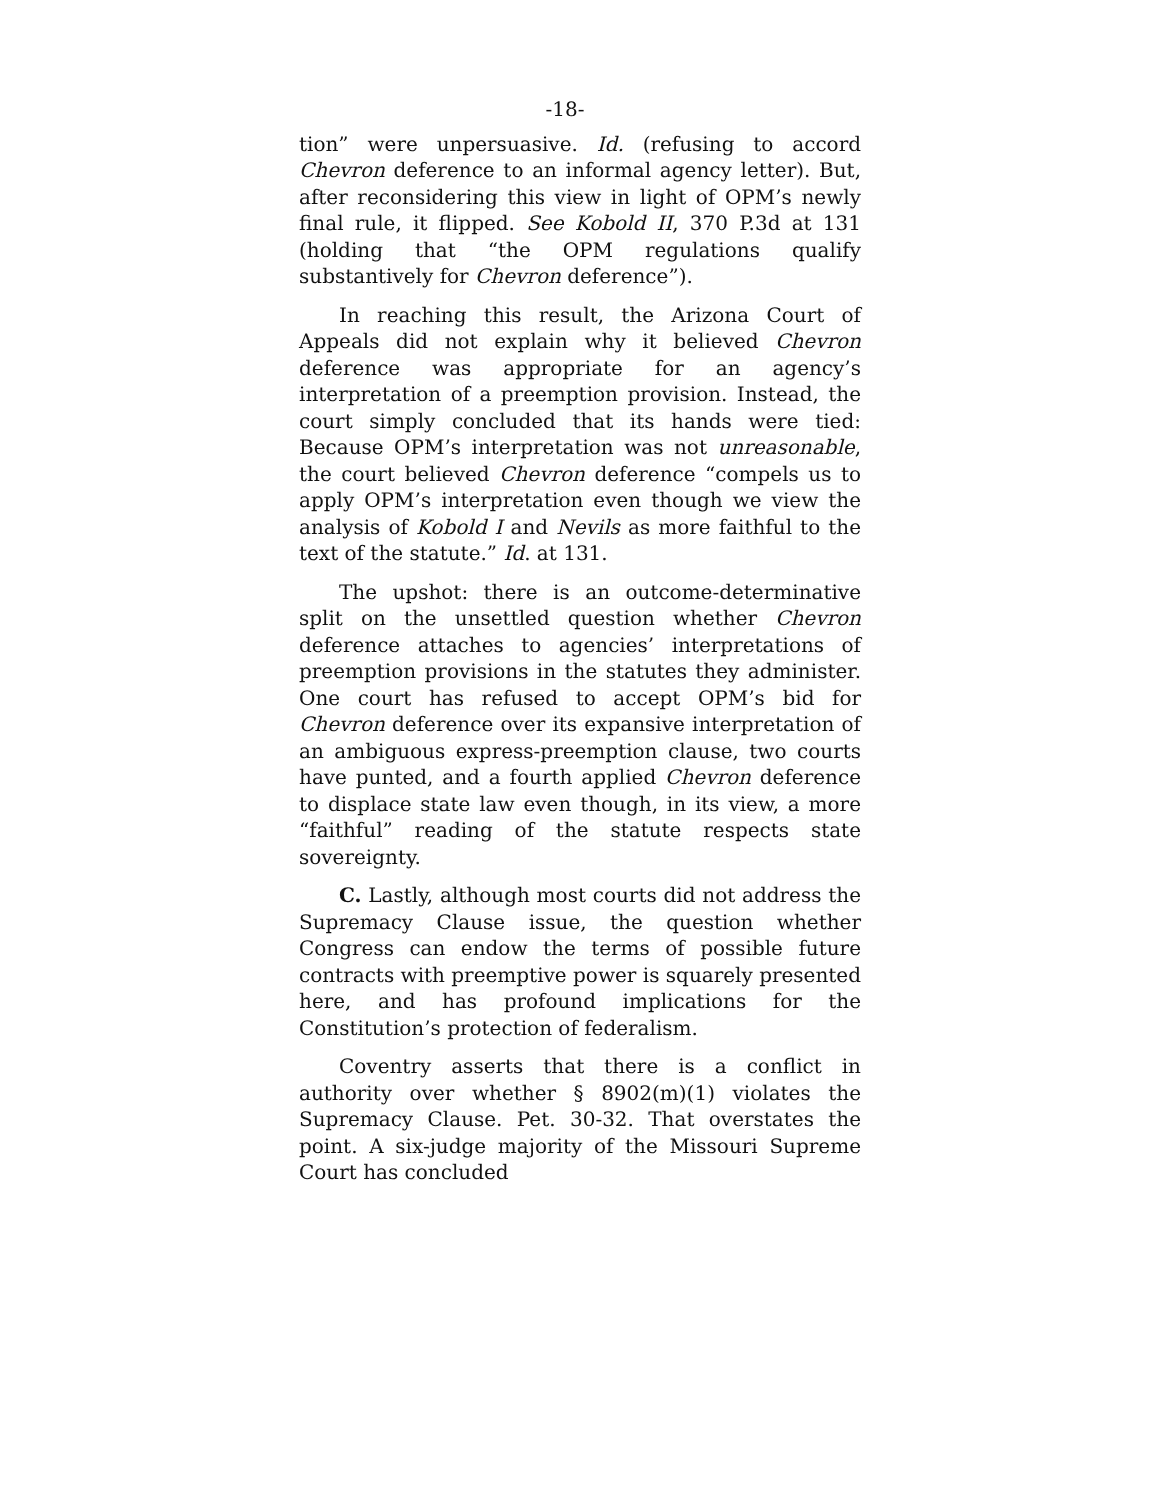-18-
tion” were unpersuasive. Id. (refusing to accord Chevron deference to an informal agency letter). But, after reconsidering this view in light of OPM’s newly final rule, it flipped. See Kobold II, 370 P.3d at 131 (holding that “the OPM regulations qualify substantively for Chevron deference”).
In reaching this result, the Arizona Court of Appeals did not explain why it believed Chevron deference was appropriate for an agency’s interpretation of a preemption provision. Instead, the court simply concluded that its hands were tied: Because OPM’s interpretation was not unreasonable, the court believed Chevron deference “compels us to apply OPM’s interpretation even though we view the analysis of Kobold I and Nevils as more faithful to the text of the statute.” Id. at 131.
The upshot: there is an outcome-determinative split on the unsettled question whether Chevron deference attaches to agencies’ interpretations of preemption provisions in the statutes they administer. One court has refused to accept OPM’s bid for Chevron deference over its expansive interpretation of an ambiguous express-preemption clause, two courts have punted, and a fourth applied Chevron deference to displace state law even though, in its view, a more “faithful” reading of the statute respects state sovereignty.
C. Lastly, although most courts did not address the Supremacy Clause issue, the question whether Congress can endow the terms of possible future contracts with preemptive power is squarely presented here, and has profound implications for the Constitution’s protection of federalism.
Coventry asserts that there is a conflict in authority over whether § 8902(m)(1) violates the Supremacy Clause. Pet. 30-32. That overstates the point. A six-judge majority of the Missouri Supreme Court has concluded